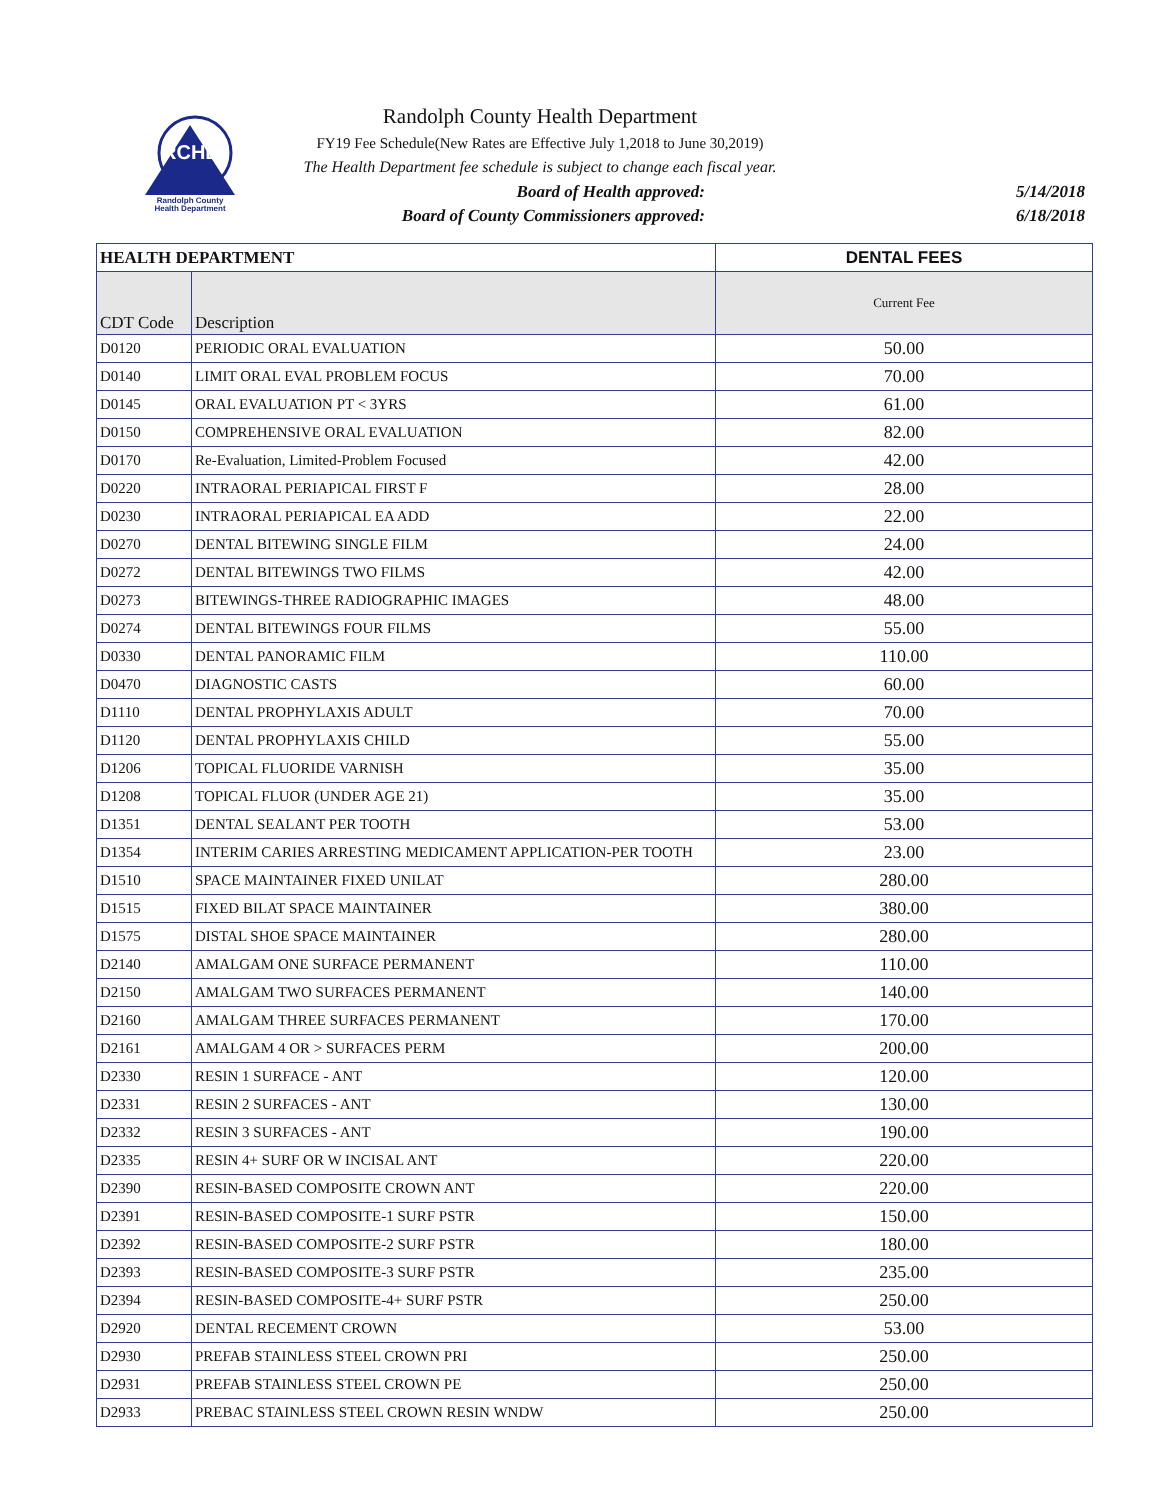RCHD
Randolph County
Health Department
Randolph County Health Department
FY19 Fee Schedule(New Rates are Effective July 1,2018 to June 30,2019)
The Health Department fee schedule is subject to change each fiscal year.
Board of Health approved: 5/14/2018
Board of County Commissioners approved: 6/18/2018
| HEALTH DEPARTMENT | | DENTAL FEES |
| --- | --- | --- |
| CDT Code | Description | Current Fee |
| D0120 | PERIODIC ORAL EVALUATION | 50.00 |
| D0140 | LIMIT ORAL EVAL PROBLEM FOCUS | 70.00 |
| D0145 | ORAL EVALUATION PT < 3YRS | 61.00 |
| D0150 | COMPREHENSIVE ORAL EVALUATION | 82.00 |
| D0170 | Re-Evaluation, Limited-Problem Focused | 42.00 |
| D0220 | INTRAORAL PERIAPICAL FIRST F | 28.00 |
| D0230 | INTRAORAL PERIAPICAL EA ADD | 22.00 |
| D0270 | DENTAL BITEWING SINGLE FILM | 24.00 |
| D0272 | DENTAL BITEWINGS TWO FILMS | 42.00 |
| D0273 | BITEWINGS-THREE RADIOGRAPHIC IMAGES | 48.00 |
| D0274 | DENTAL BITEWINGS FOUR FILMS | 55.00 |
| D0330 | DENTAL PANORAMIC FILM | 110.00 |
| D0470 | DIAGNOSTIC CASTS | 60.00 |
| D1110 | DENTAL PROPHYLAXIS ADULT | 70.00 |
| D1120 | DENTAL PROPHYLAXIS CHILD | 55.00 |
| D1206 | TOPICAL FLUORIDE VARNISH | 35.00 |
| D1208 | TOPICAL FLUOR (UNDER AGE 21) | 35.00 |
| D1351 | DENTAL SEALANT PER TOOTH | 53.00 |
| D1354 | INTERIM CARIES ARRESTING MEDICAMENT APPLICATION-PER TOOTH | 23.00 |
| D1510 | SPACE MAINTAINER FIXED UNILAT | 280.00 |
| D1515 | FIXED BILAT SPACE MAINTAINER | 380.00 |
| D1575 | DISTAL SHOE SPACE MAINTAINER | 280.00 |
| D2140 | AMALGAM ONE SURFACE PERMANENT | 110.00 |
| D2150 | AMALGAM TWO SURFACES PERMANENT | 140.00 |
| D2160 | AMALGAM THREE SURFACES PERMANENT | 170.00 |
| D2161 | AMALGAM 4 OR > SURFACES PERM | 200.00 |
| D2330 | RESIN 1 SURFACE - ANT | 120.00 |
| D2331 | RESIN 2 SURFACES - ANT | 130.00 |
| D2332 | RESIN 3 SURFACES - ANT | 190.00 |
| D2335 | RESIN 4+ SURF OR W INCISAL ANT | 220.00 |
| D2390 | RESIN-BASED COMPOSITE CROWN ANT | 220.00 |
| D2391 | RESIN-BASED COMPOSITE-1 SURF PSTR | 150.00 |
| D2392 | RESIN-BASED COMPOSITE-2 SURF PSTR | 180.00 |
| D2393 | RESIN-BASED COMPOSITE-3 SURF PSTR | 235.00 |
| D2394 | RESIN-BASED COMPOSITE-4+ SURF PSTR | 250.00 |
| D2920 | DENTAL RECEMENT CROWN | 53.00 |
| D2930 | PREFAB STAINLESS STEEL CROWN PRI | 250.00 |
| D2931 | PREFAB STAINLESS STEEL CROWN PE | 250.00 |
| D2933 | PREBAC STAINLESS STEEL CROWN RESIN WNDW | 250.00 |